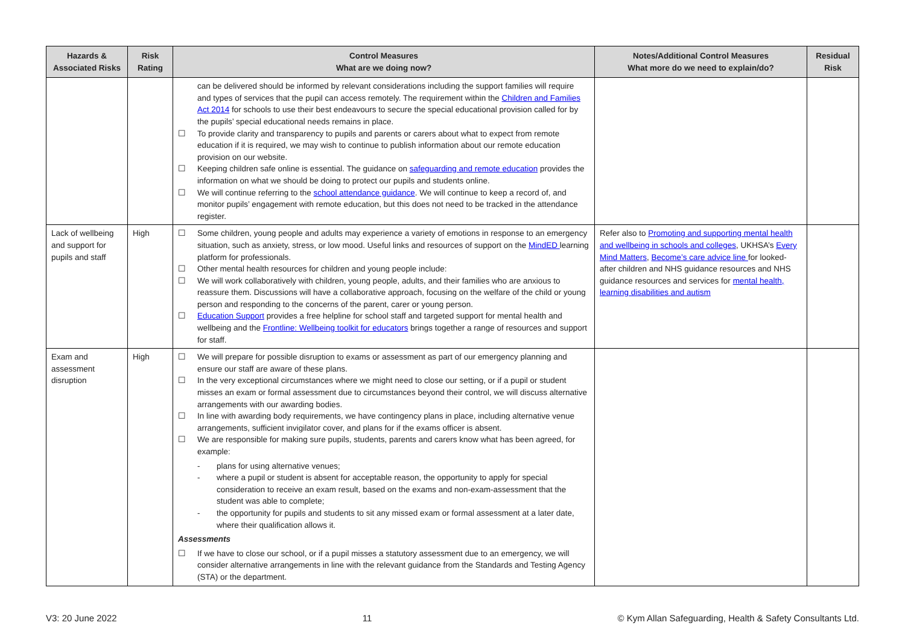| Hazards & Associated Risks | Risk Rating | Control Measures What are we doing now? | Notes/Additional Control Measures What more do we need to explain/do? | Residual Risk |
| --- | --- | --- | --- | --- |
| | | can be delivered should be informed by relevant considerations including the support families will require and types of services that the pupil can access remotely. The requirement within the Children and Families Act 2014 for schools to use their best endeavours to secure the special educational provision called for by the pupils’ special educational needs remains in place. ☐ To provide clarity and transparency to pupils and parents or carers about what to expect from remote education if it is required, we may wish to continue to publish information about our remote education provision on our website. ☐ Keeping children safe online is essential. The guidance on safeguarding and remote education provides the information on what we should be doing to protect our pupils and students online. ☐ We will continue referring to the school attendance guidance . We will continue to keep a record of, and monitor pupils’ engagement with remote education, but this does not need to be tracked in the attendance register. | | |
| Lack of wellbeing and support for pupils and staff | High | ☐ Some children, young people and adults may experience a variety of emotions in response to an emergency situation, such as anxiety, stress, or low mood. Useful links and resources of support on the MindED learning platform for professionals. ☐ Other mental health resources for children and young people include: ☐ We will work collaboratively with children, young people, adults, and their families who are anxious to reassure them. Discussions will have a collaborative approach, focusing on the welfare of the child or young person and responding to the concerns of the parent, carer or young person. ☐ Education Support provides a free helpline for school staff and targeted support for mental health and wellbeing and the Frontline: Wellbeing toolkit for educators brings together a range of resources and support for staff. | Refer also to Promoting and supporting mental health and wellbeing in schools and colleges , UKHSA’s Every Mind Matters , Become’s care advice line for looked-after children and NHS guidance resources and NHS guidance resources and services for mental health, learning disabilities and autism | |
| Exam and assessment disruption | High | ☐ We will prepare for possible disruption to exams or assessment as part of our emergency planning and ensure our staff are aware of these plans. ☐ In the very exceptional circumstances where we might need to close our setting, or if a pupil or student misses an exam or formal assessment due to circumstances beyond their control, we will discuss alternative arrangements with our awarding bodies. ☐ In line with awarding body requirements, we have contingency plans in place, including alternative venue arrangements, sufficient invigilator cover, and plans for if the exams officer is absent. ☐ We are responsible for making sure pupils, students, parents and carers know what has been agreed, for example: - plans for using alternative venues; - where a pupil or student is absent for acceptable reason, the opportunity to apply for special consideration to receive an exam result, based on the exams and non-exam-assessment that the student was able to complete; - the opportunity for pupils and students to sit any missed exam or formal assessment at a later date, where their qualification allows it. Assessments ☐ If we have to close our school, or if a pupil misses a statutory assessment due to an emergency, we will consider alternative arrangements in line with the relevant guidance from the Standards and Testing Agency (STA) or the department. | | |
V3: 20 June 2022 11 © Kym Allan Safeguarding, Health & Safety Consultants Ltd.